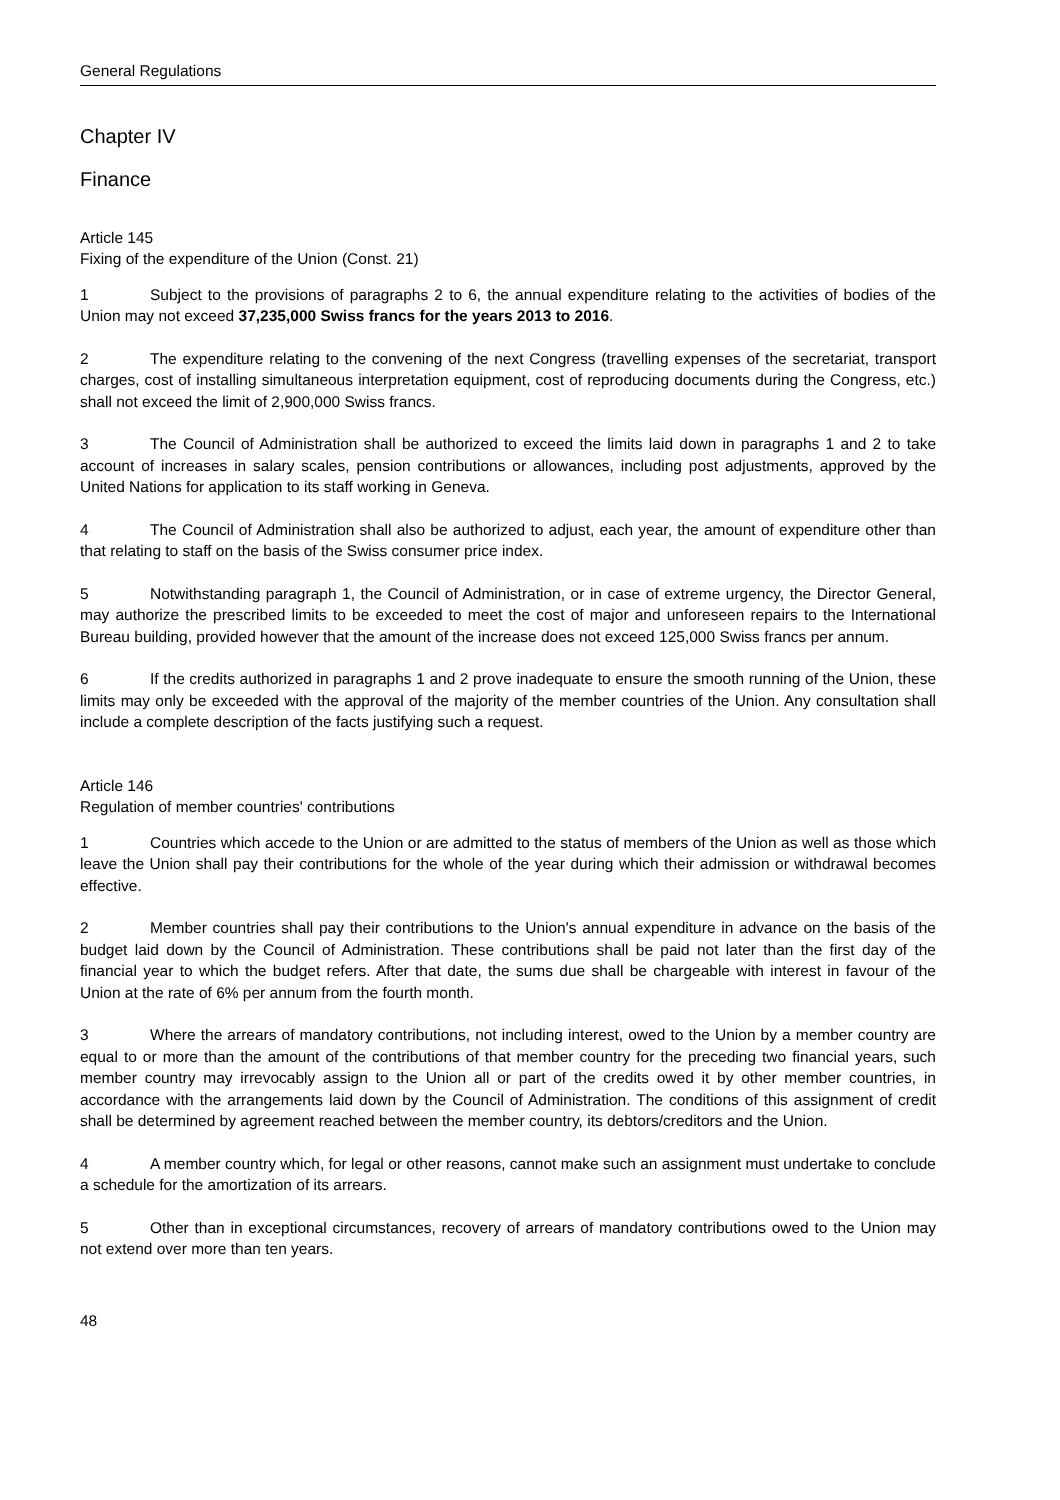General Regulations
Chapter IV
Finance
Article 145
Fixing of the expenditure of the Union (Const. 21)
1 Subject to the provisions of paragraphs 2 to 6, the annual expenditure relating to the activities of bodies of the Union may not exceed 37,235,000 Swiss francs for the years 2013 to 2016.
2 The expenditure relating to the convening of the next Congress (travelling expenses of the secretariat, transport charges, cost of installing simultaneous interpretation equipment, cost of reproducing documents during the Congress, etc.) shall not exceed the limit of 2,900,000 Swiss francs.
3 The Council of Administration shall be authorized to exceed the limits laid down in paragraphs 1 and 2 to take account of increases in salary scales, pension contributions or allowances, including post adjustments, approved by the United Nations for application to its staff working in Geneva.
4 The Council of Administration shall also be authorized to adjust, each year, the amount of expenditure other than that relating to staff on the basis of the Swiss consumer price index.
5 Notwithstanding paragraph 1, the Council of Administration, or in case of extreme urgency, the Director General, may authorize the prescribed limits to be exceeded to meet the cost of major and unforeseen repairs to the International Bureau building, provided however that the amount of the increase does not exceed 125,000 Swiss francs per annum.
6 If the credits authorized in paragraphs 1 and 2 prove inadequate to ensure the smooth running of the Union, these limits may only be exceeded with the approval of the majority of the member countries of the Union. Any consultation shall include a complete description of the facts justifying such a request.
Article 146
Regulation of member countries' contributions
1 Countries which accede to the Union or are admitted to the status of members of the Union as well as those which leave the Union shall pay their contributions for the whole of the year during which their admission or withdrawal becomes effective.
2 Member countries shall pay their contributions to the Union's annual expenditure in advance on the basis of the budget laid down by the Council of Administration. These contributions shall be paid not later than the first day of the financial year to which the budget refers. After that date, the sums due shall be chargeable with interest in favour of the Union at the rate of 6% per annum from the fourth month.
3 Where the arrears of mandatory contributions, not including interest, owed to the Union by a member country are equal to or more than the amount of the contributions of that member country for the preceding two financial years, such member country may irrevocably assign to the Union all or part of the credits owed it by other member countries, in accordance with the arrangements laid down by the Council of Administration. The conditions of this assignment of credit shall be determined by agreement reached between the member country, its debtors/creditors and the Union.
4 A member country which, for legal or other reasons, cannot make such an assignment must undertake to conclude a schedule for the amortization of its arrears.
5 Other than in exceptional circumstances, recovery of arrears of mandatory contributions owed to the Union may not extend over more than ten years.
48